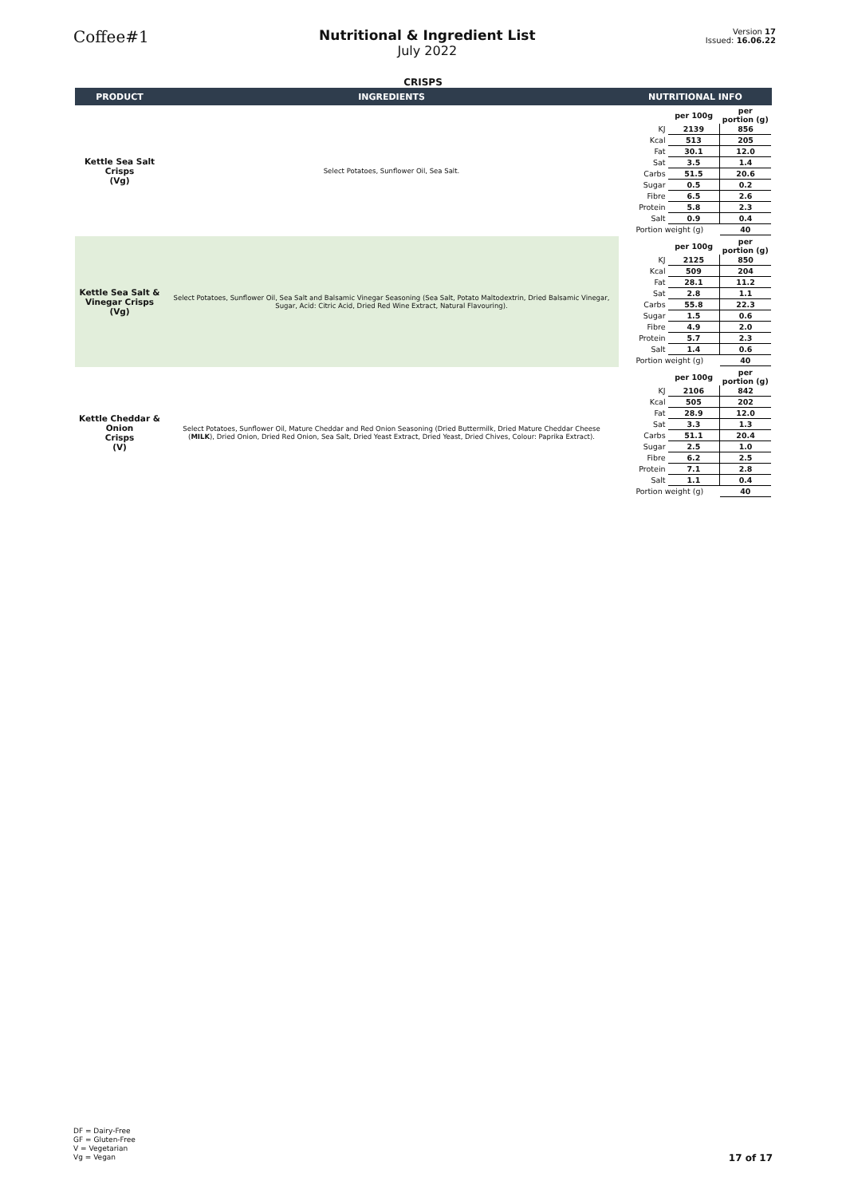Coffee#1
Nutritional & Ingredient List
July 2022
Version 17
Issued: 16.06.22
CRISPS
| PRODUCT | INGREDIENTS | NUTRITIONAL INFO |
| --- | --- | --- |
| Kettle Sea Salt Crisps (Vg) | Select Potatoes, Sunflower Oil, Sea Salt. | / / per 100g / per portion (g) / / KJ / 2139 / 856 / / Kcal / 513 / 205 / / Fat / 30.1 / 12.0 / / Sat / 3.5 / 1.4 / / Carbs / 51.5 / 20.6 / / Sugar / 0.5 / 0.2 / / Fibre / 6.5 / 2.6 / / Protein / 5.8 / 2.3 / / Salt / 0.9 / 0.4 / / Portion weight (g) / / 40 / |
| Kettle Sea Salt & Vinegar Crisps (Vg) | Select Potatoes, Sunflower Oil, Sea Salt and Balsamic Vinegar Seasoning (Sea Salt, Potato Maltodextrin, Dried Balsamic Vinegar, Sugar, Acid: Citric Acid, Dried Red Wine Extract, Natural Flavouring). | / / per 100g / per portion (g) / / KJ / 2125 / 850 / / Kcal / 509 / 204 / / Fat / 28.1 / 11.2 / / Sat / 2.8 / 1.1 / / Carbs / 55.8 / 22.3 / / Sugar / 1.5 / 0.6 / / Fibre / 4.9 / 2.0 / / Protein / 5.7 / 2.3 / / Salt / 1.4 / 0.6 / / Portion weight (g) / / 40 / |
| Kettle Cheddar & Onion Crisps (V) | Select Potatoes, Sunflower Oil, Mature Cheddar and Red Onion Seasoning (Dried Buttermilk, Dried Mature Cheddar Cheese ( MILK ), Dried Onion, Dried Red Onion, Sea Salt, Dried Yeast Extract, Dried Yeast, Dried Chives, Colour: Paprika Extract). | / / per 100g / per portion (g) / / KJ / 2106 / 842 / / Kcal / 505 / 202 / / Fat / 28.9 / 12.0 / / Sat / 3.3 / 1.3 / / Carbs / 51.1 / 20.4 / / Sugar / 2.5 / 1.0 / / Fibre / 6.2 / 2.5 / / Protein / 7.1 / 2.8 / / Salt / 1.1 / 0.4 / / Portion weight (g) / / 40 / |
DF = Dairy-Free
GF = Gluten-Free
V = Vegetarian
Vg = Vegan
17 of 17